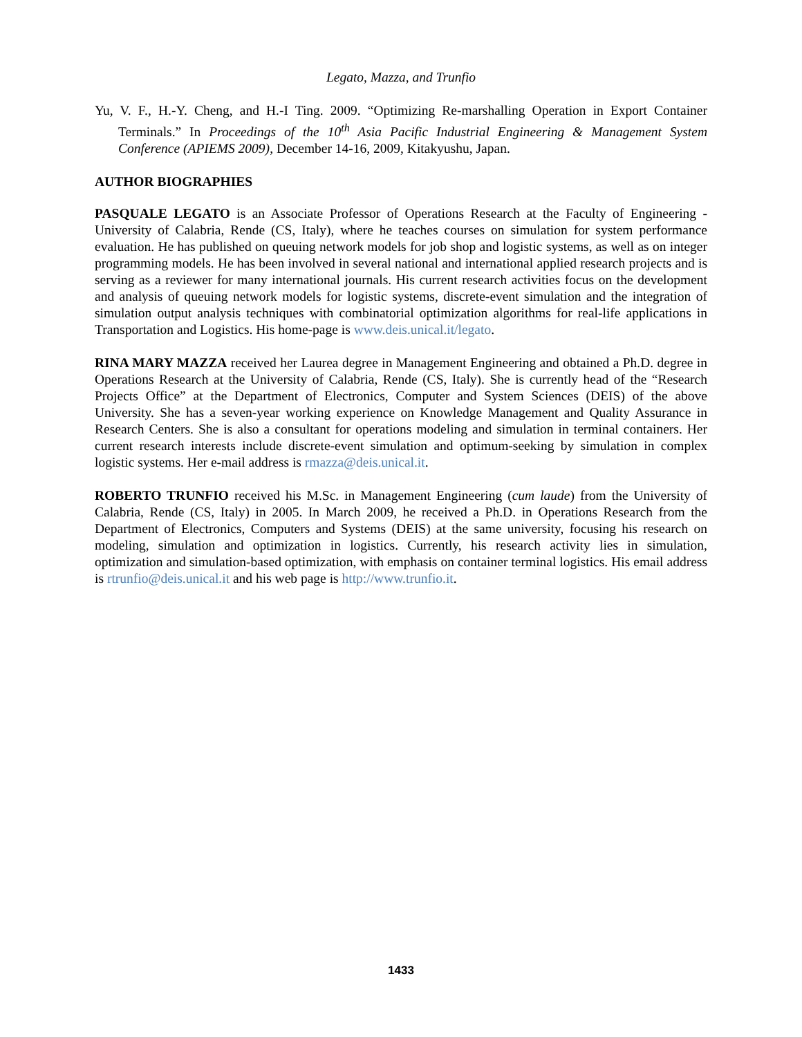Legato, Mazza, and Trunfio
Yu, V. F., H.-Y. Cheng, and H.-I Ting. 2009. “Optimizing Re-marshalling Operation in Export Container Terminals.” In Proceedings of the 10<sup>th</sup> Asia Pacific Industrial Engineering & Management System Conference (APIEMS 2009), December 14-16, 2009, Kitakyushu, Japan.
AUTHOR BIOGRAPHIES
PASQUALE LEGATO is an Associate Professor of Operations Research at the Faculty of Engineering - University of Calabria, Rende (CS, Italy), where he teaches courses on simulation for system performance evaluation. He has published on queuing network models for job shop and logistic systems, as well as on integer programming models. He has been involved in several national and international applied research projects and is serving as a reviewer for many international journals. His current research activities focus on the development and analysis of queuing network models for logistic systems, discrete-event simulation and the integration of simulation output analysis techniques with combinatorial optimization algorithms for real-life applications in Transportation and Logistics. His home-page is www.deis.unical.it/legato.
RINA MARY MAZZA received her Laurea degree in Management Engineering and obtained a Ph.D. degree in Operations Research at the University of Calabria, Rende (CS, Italy). She is currently head of the “Research Projects Office” at the Department of Electronics, Computer and System Sciences (DEIS) of the above University. She has a seven-year working experience on Knowledge Management and Quality Assurance in Research Centers. She is also a consultant for operations modeling and simulation in terminal containers. Her current research interests include discrete-event simulation and optimum-seeking by simulation in complex logistic systems. Her e-mail address is rmazza@deis.unical.it.
ROBERTO TRUNFIO received his M.Sc. in Management Engineering (cum laude) from the University of Calabria, Rende (CS, Italy) in 2005. In March 2009, he received a Ph.D. in Operations Research from the Department of Electronics, Computers and Systems (DEIS) at the same university, focusing his research on modeling, simulation and optimization in logistics. Currently, his research activity lies in simulation, optimization and simulation-based optimization, with emphasis on container terminal logistics. His email address is rtrunfio@deis.unical.it and his web page is http://www.trunfio.it.
1433